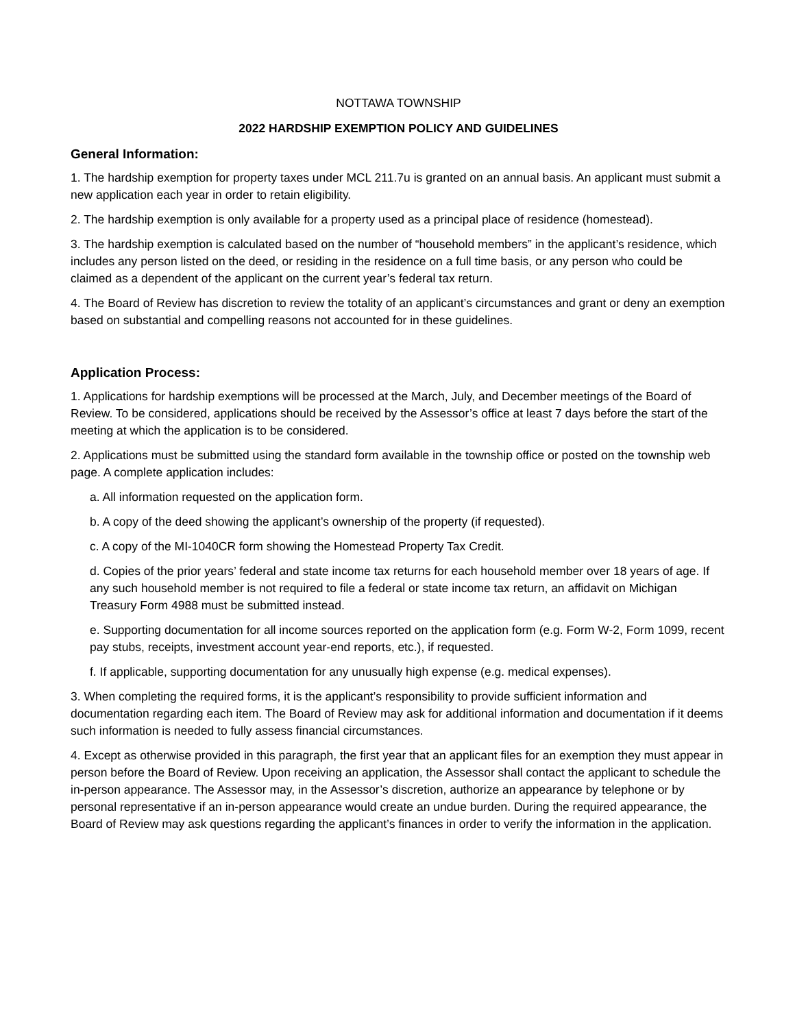NOTTAWA TOWNSHIP
2022 HARDSHIP EXEMPTION POLICY AND GUIDELINES
General Information:
1. The hardship exemption for property taxes under MCL 211.7u is granted on an annual basis. An applicant must submit a new application each year in order to retain eligibility.
2. The hardship exemption is only available for a property used as a principal place of residence (homestead).
3. The hardship exemption is calculated based on the number of “household members” in the applicant’s residence, which includes any person listed on the deed, or residing in the residence on a full time basis, or any person who could be claimed as a dependent of the applicant on the current year’s federal tax return.
4. The Board of Review has discretion to review the totality of an applicant’s circumstances and grant or deny an exemption based on substantial and compelling reasons not accounted for in these guidelines.
Application Process:
1. Applications for hardship exemptions will be processed at the March, July, and December meetings of the Board of Review. To be considered, applications should be received by the Assessor’s office at least 7 days before the start of the meeting at which the application is to be considered.
2. Applications must be submitted using the standard form available in the township office or posted on the township web page. A complete application includes:
a. All information requested on the application form.
b. A copy of the deed showing the applicant’s ownership of the property (if requested).
c. A copy of the MI-1040CR form showing the Homestead Property Tax Credit.
d. Copies of the prior years’ federal and state income tax returns for each household member over 18 years of age. If any such household member is not required to file a federal or state income tax return, an affidavit on Michigan Treasury Form 4988 must be submitted instead.
e. Supporting documentation for all income sources reported on the application form (e.g. Form W-2, Form 1099, recent pay stubs, receipts, investment account year-end reports, etc.), if requested.
f. If applicable, supporting documentation for any unusually high expense (e.g. medical expenses).
3. When completing the required forms, it is the applicant’s responsibility to provide sufficient information and documentation regarding each item. The Board of Review may ask for additional information and documentation if it deems such information is needed to fully assess financial circumstances.
4. Except as otherwise provided in this paragraph, the first year that an applicant files for an exemption they must appear in person before the Board of Review. Upon receiving an application, the Assessor shall contact the applicant to schedule the in-person appearance. The Assessor may, in the Assessor’s discretion, authorize an appearance by telephone or by personal representative if an in-person appearance would create an undue burden. During the required appearance, the Board of Review may ask questions regarding the applicant’s finances in order to verify the information in the application.